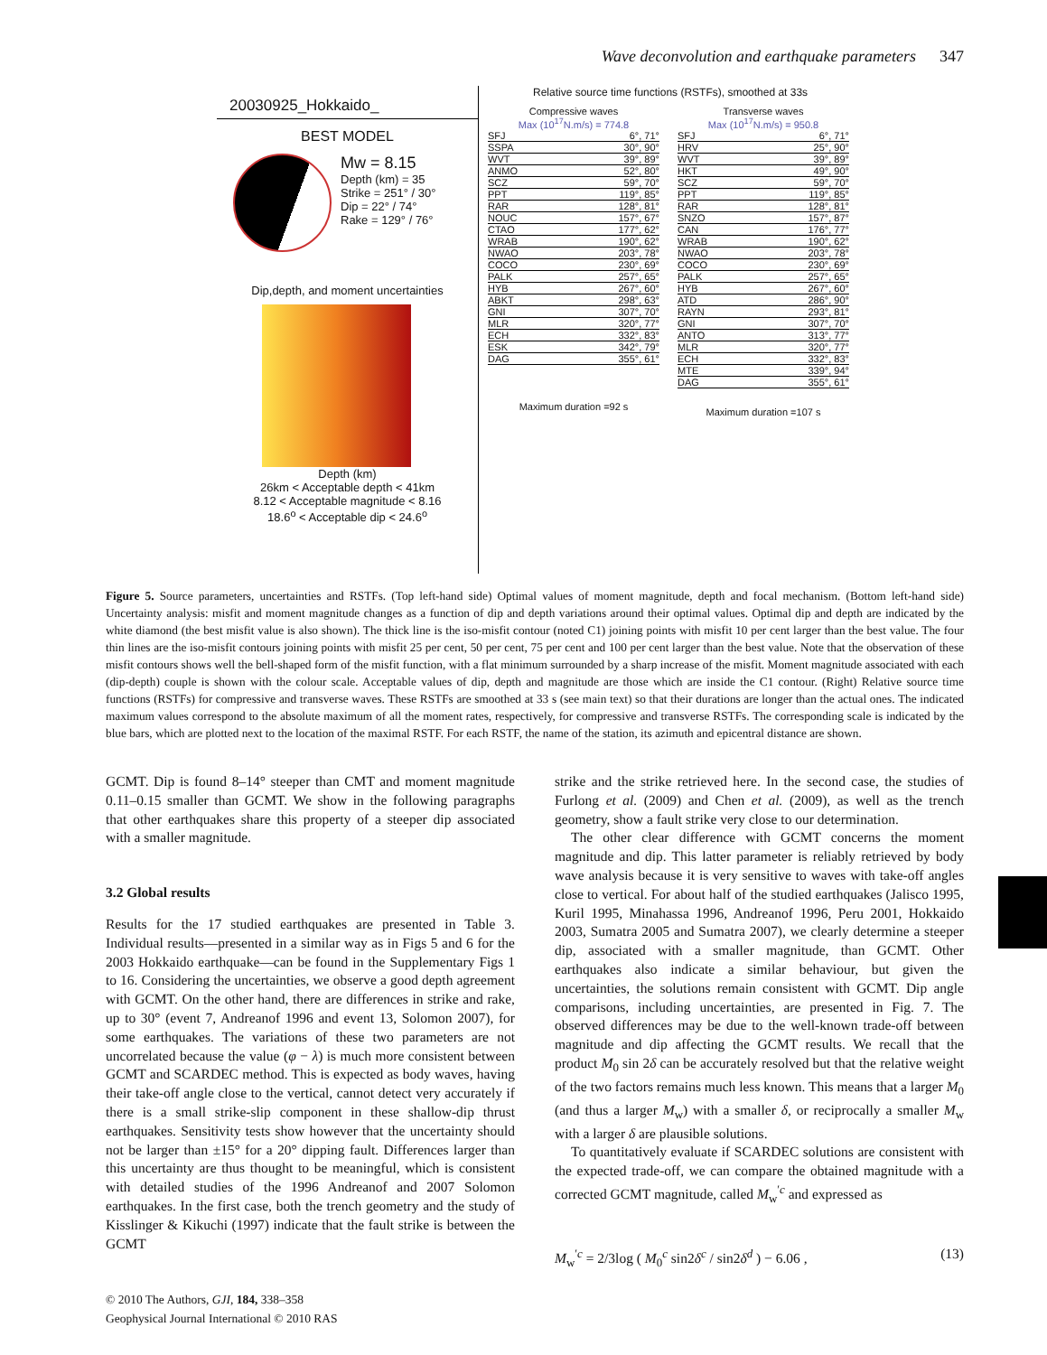Wave deconvolution and earthquake parameters 347
20030925_Hokkaido_
BEST MODEL
Mw = 8.15
Depth (km) = 35
Strike = 251° / 30°
Dip = 22° / 74°
Rake = 129° / 76°
Dip,depth, and moment uncertainties
Depth (km)
26km < Acceptable depth < 41km
8.12 < Acceptable magnitude < 8.16
18.6<sup>o</sup> < Acceptable dip < 24.6<sup>o</sup>
Relative source time functions (RSTFs), smoothed at 33s
Compressive waves
Max (10<sup>17</sup>N.m/s) = 774.8
SFJ 6°, 71°
SSPA 30°, 90°
WVT 39°, 89°
ANMO 52°, 80°
SCZ 59°, 70°
PPT 119°, 85°
RAR 128°, 81°
NOUC 157°, 67°
CTAO 177°, 62°
WRAB 190°, 62°
NWAO 203°, 78°
COCO 230°, 69°
PALK 257°, 65°
HYB 267°, 60°
ABKT 298°, 63°
GNI 307°, 70°
MLR 320°, 77°
ECH 332°, 83°
ESK 342°, 79°
DAG 355°, 61°
Maximum duration =92 s
Transverse waves
Max (10<sup>17</sup>N.m/s) = 950.8
SFJ 6°, 71°
HRV 25°, 90°
WVT 39°, 89°
HKT 49°, 90°
SCZ 59°, 70°
PPT 119°, 85°
RAR 128°, 81°
SNZO 157°, 87°
CAN 176°, 77°
WRAB 190°, 62°
NWAO 203°, 78°
COCO 230°, 69°
PALK 257°, 65°
HYB 267°, 60°
ATD 286°, 90°
RAYN 293°, 81°
GNI 307°, 70°
ANTO 313°, 77°
MLR 320°, 77°
ECH 332°, 83°
MTE 339°, 94°
DAG 355°, 61°
Maximum duration =107 s
Figure 5. Source parameters, uncertainties and RSTFs. (Top left-hand side) Optimal values of moment magnitude, depth and focal mechanism. (Bottom left-hand side) Uncertainty analysis: misfit and moment magnitude changes as a function of dip and depth variations around their optimal values. Optimal dip and depth are indicated by the white diamond (the best misfit value is also shown). The thick line is the iso-misfit contour (noted C1) joining points with misfit 10 per cent larger than the best value. The four thin lines are the iso-misfit contours joining points with misfit 25 per cent, 50 per cent, 75 per cent and 100 per cent larger than the best value. Note that the observation of these misfit contours shows well the bell-shaped form of the misfit function, with a flat minimum surrounded by a sharp increase of the misfit. Moment magnitude associated with each (dip-depth) couple is shown with the colour scale. Acceptable values of dip, depth and magnitude are those which are inside the C1 contour. (Right) Relative source time functions (RSTFs) for compressive and transverse waves. These RSTFs are smoothed at 33 s (see main text) so that their durations are longer than the actual ones. The indicated maximum values correspond to the absolute maximum of all the moment rates, respectively, for compressive and transverse RSTFs. The corresponding scale is indicated by the blue bars, which are plotted next to the location of the maximal RSTF. For each RSTF, the name of the station, its azimuth and epicentral distance are shown.
GCMT. Dip is found 8–14° steeper than CMT and moment magnitude 0.11–0.15 smaller than GCMT. We show in the following paragraphs that other earthquakes share this property of a steeper dip associated with a smaller magnitude.
3.2 Global results
Results for the 17 studied earthquakes are presented in Table 3. Individual results—presented in a similar way as in Figs 5 and 6 for the 2003 Hokkaido earthquake—can be found in the Supplementary Figs 1 to 16. Considering the uncertainties, we observe a good depth agreement with GCMT. On the other hand, there are differences in strike and rake, up to 30° (event 7, Andreanof 1996 and event 13, Solomon 2007), for some earthquakes. The variations of these two parameters are not uncorrelated because the value (φ − λ) is much more consistent between GCMT and SCARDEC method. This is expected as body waves, having their take-off angle close to the vertical, cannot detect very accurately if there is a small strike-slip component in these shallow-dip thrust earthquakes. Sensitivity tests show however that the uncertainty should not be larger than ±15° for a 20° dipping fault. Differences larger than this uncertainty are thus thought to be meaningful, which is consistent with detailed studies of the 1996 Andreanof and 2007 Solomon earthquakes. In the first case, both the trench geometry and the study of Kisslinger & Kikuchi (1997) indicate that the fault strike is between the GCMT
strike and the strike retrieved here. In the second case, the studies of Furlong et al. (2009) and Chen et al. (2009), as well as the trench geometry, show a fault strike very close to our determination.
The other clear difference with GCMT concerns the moment magnitude and dip. This latter parameter is reliably retrieved by body wave analysis because it is very sensitive to waves with take-off angles close to vertical. For about half of the studied earthquakes (Jalisco 1995, Kuril 1995, Minahassa 1996, Andreanof 1996, Peru 2001, Hokkaido 2003, Sumatra 2005 and Sumatra 2007), we clearly determine a steeper dip, associated with a smaller magnitude, than GCMT. Other earthquakes also indicate a similar behaviour, but given the uncertainties, the solutions remain consistent with GCMT. Dip angle comparisons, including uncertainties, are presented in Fig. 7. The observed differences may be due to the well-known trade-off between magnitude and dip affecting the GCMT results. We recall that the product M<sub>0</sub> sin 2δ can be accurately resolved but that the relative weight of the two factors remains much less known. This means that a larger M<sub>0</sub> (and thus a larger M<sub>w</sub>) with a smaller δ, or reciprocally a smaller M<sub>w</sub> with a larger δ are plausible solutions.
To quantitatively evaluate if SCARDEC solutions are consistent with the expected trade-off, we can compare the obtained magnitude with a corrected GCMT magnitude, called M<sub>w</sub><sup>′c</sup> and expressed as
M<sub>w</sub><sup>′c</sup> = 2/3log ( M<sub>0</sub><sup>c</sup> sin2δ<sup>c</sup> / sin2δ<sup>d</sup> ) − 6.06 , (13)
© 2010 The Authors, GJI, 184, 338–358
Geophysical Journal International © 2010 RAS